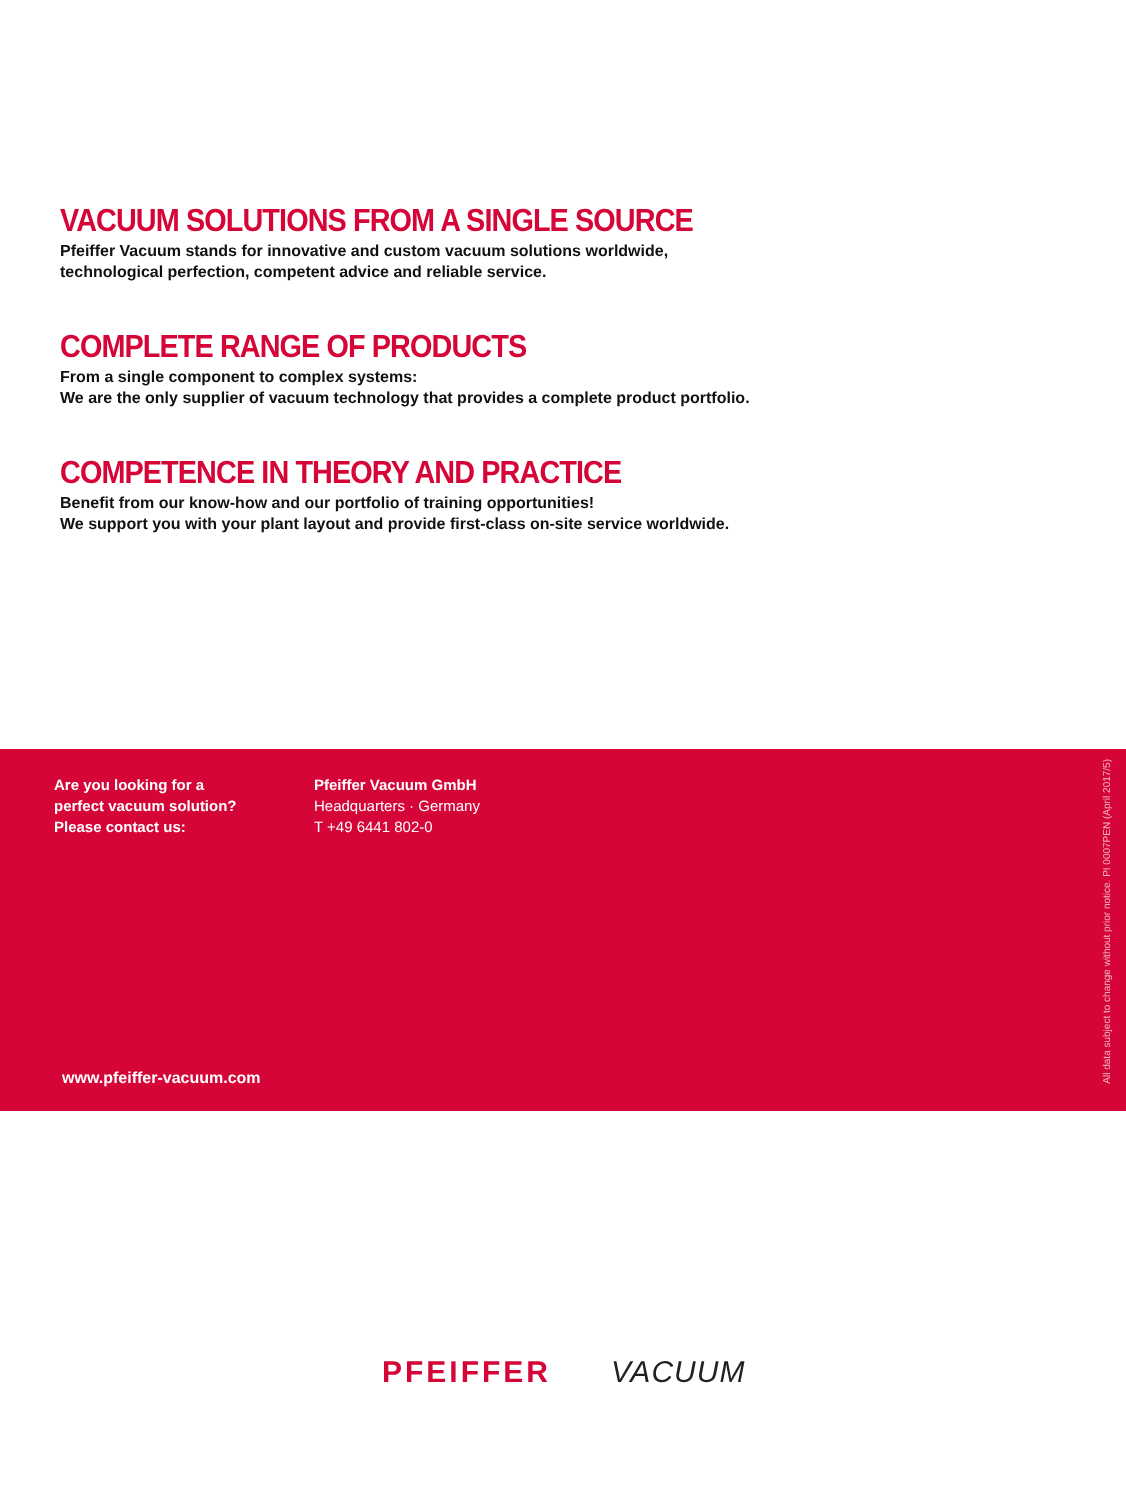VACUUM SOLUTIONS FROM A SINGLE SOURCE
Pfeiffer Vacuum stands for innovative and custom vacuum solutions worldwide,
technological perfection, competent advice and reliable service.
COMPLETE RANGE OF PRODUCTS
From a single component to complex systems:
We are the only supplier of vacuum technology that provides a complete product portfolio.
COMPETENCE IN THEORY AND PRACTICE
Benefit from our know-how and our portfolio of training opportunities!
We support you with your plant layout and provide first-class on-site service worldwide.
Are you looking for a
perfect vacuum solution?
Please contact us:
Pfeiffer Vacuum GmbH
Headquarters · Germany
T +49 6441 802-0
www.pfeiffer-vacuum.com
All data subject to change without prior notice. PI 0007PEN (April 2017/5)
PFEIFFER VACUUM